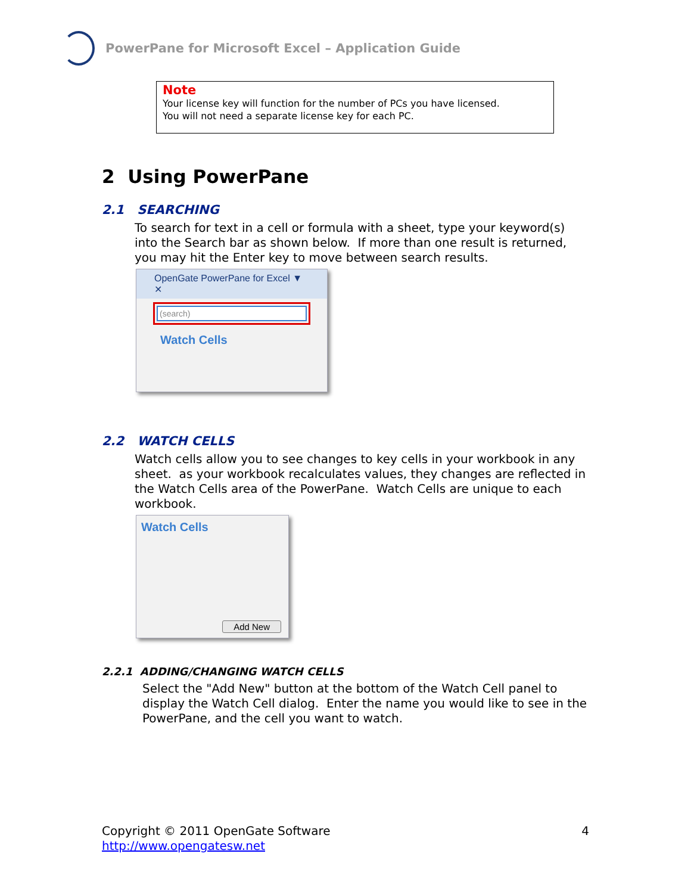PowerPane for Microsoft Excel – Application Guide
Note
Your license key will function for the number of PCs you have licensed.
You will not need a separate license key for each PC.
2 Using PowerPane
2.1 SEARCHING
To search for text in a cell or formula with a sheet, type your keyword(s) into the Search bar as shown below. If more than one result is returned, you may hit the Enter key to move between search results.
OpenGate PowerPane for Excel ▼ ✕
(search)
Watch Cells
2.2 WATCH CELLS
Watch cells allow you to see changes to key cells in your workbook in any sheet. as your workbook recalculates values, they changes are reflected in the Watch Cells area of the PowerPane. Watch Cells are unique to each workbook.
Watch Cells
Add New
2.2.1 ADDING/CHANGING WATCH CELLS
Select the "Add New" button at the bottom of the Watch Cell panel to display the Watch Cell dialog. Enter the name you would like to see in the PowerPane, and the cell you want to watch.
Copyright © 2011 OpenGate Software 4
http://www.opengatesw.net